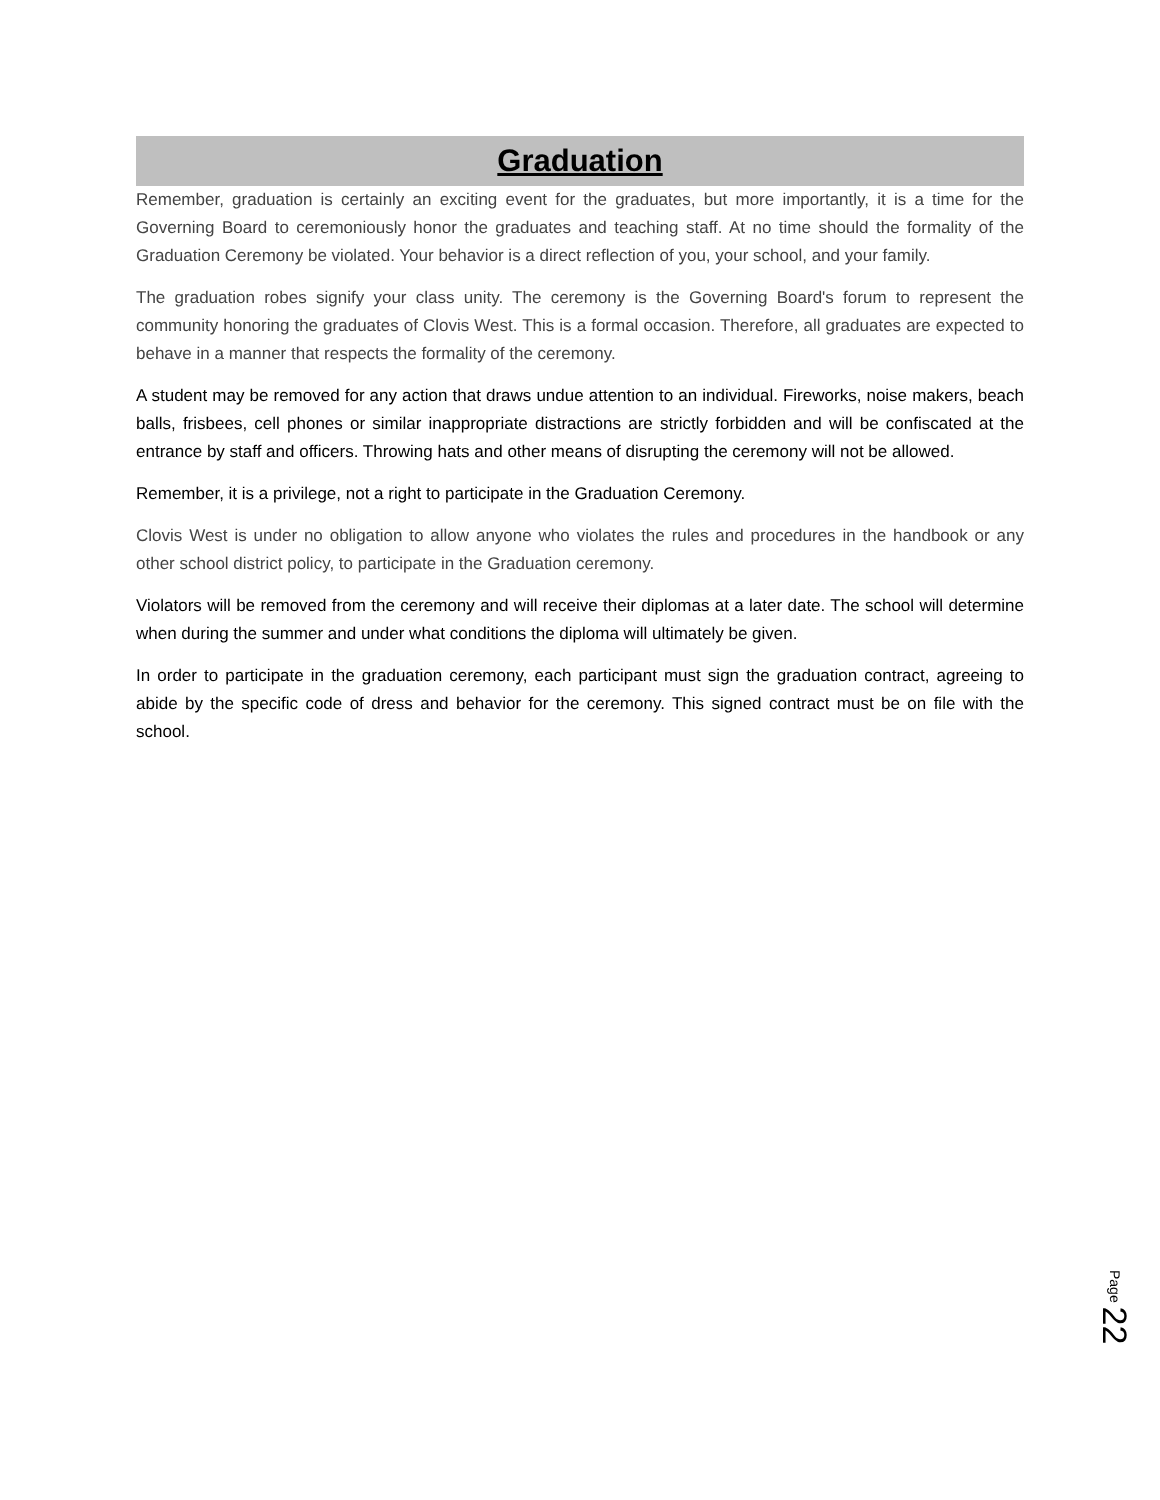Graduation
Remember, graduation is certainly an exciting event for the graduates, but more importantly, it is a time for the Governing Board to ceremoniously honor the graduates and teaching staff. At no time should the formality of the Graduation Ceremony be violated. Your behavior is a direct reflection of you, your school, and your family.
The graduation robes signify your class unity. The ceremony is the Governing Board's forum to represent the community honoring the graduates of Clovis West. This is a formal occasion. Therefore, all graduates are expected to behave in a manner that respects the formality of the ceremony.
A student may be removed for any action that draws undue attention to an individual. Fireworks, noise makers, beach balls, frisbees, cell phones or similar inappropriate distractions are strictly forbidden and will be confiscated at the entrance by staff and officers. Throwing hats and other means of disrupting the ceremony will not be allowed.
Remember, it is a privilege, not a right to participate in the Graduation Ceremony.
Clovis West is under no obligation to allow anyone who violates the rules and procedures in the handbook or any other school district policy, to participate in the Graduation ceremony.
Violators will be removed from the ceremony and will receive their diplomas at a later date. The school will determine when during the summer and under what conditions the diploma will ultimately be given.
In order to participate in the graduation ceremony, each participant must sign the graduation contract, agreeing to abide by the specific code of dress and behavior for the ceremony. This signed contract must be on file with the school.
Page 22